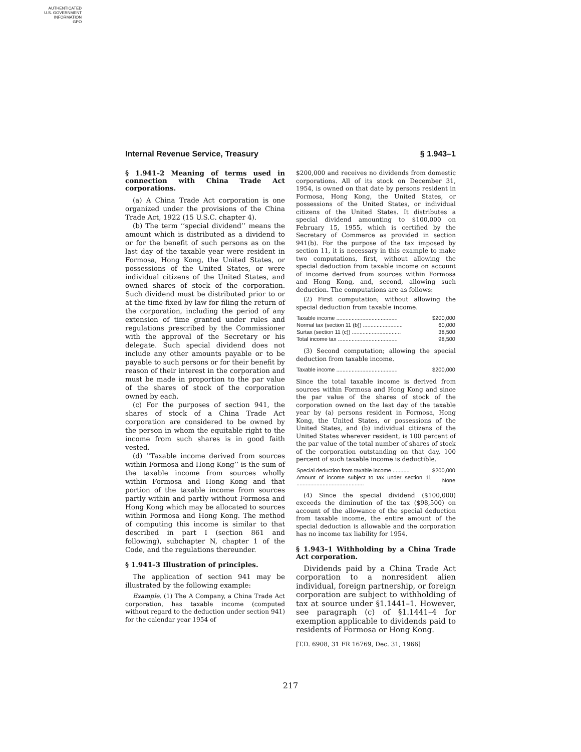AUTHENTICATED
U.S. GOVERNMENT
INFORMATION
GPO
Internal Revenue Service, Treasury § 1.943–1
§ 1.941–2 Meaning of terms used in connection with China Trade Act corporations.
(a) A China Trade Act corporation is one organized under the provisions of the China Trade Act, 1922 (15 U.S.C. chapter 4).
(b) The term ‘‘special dividend’’ means the amount which is distributed as a dividend to or for the benefit of such persons as on the last day of the taxable year were resident in Formosa, Hong Kong, the United States, or possessions of the United States, or were individual citizens of the United States, and owned shares of stock of the corporation. Such dividend must be distributed prior to or at the time fixed by law for filing the return of the corporation, including the period of any extension of time granted under rules and regulations prescribed by the Commissioner with the approval of the Secretary or his delegate. Such special dividend does not include any other amounts payable or to be payable to such persons or for their benefit by reason of their interest in the corporation and must be made in proportion to the par value of the shares of stock of the corporation owned by each.
(c) For the purposes of section 941, the shares of stock of a China Trade Act corporation are considered to be owned by the person in whom the equitable right to the income from such shares is in good faith vested.
(d) ‘‘Taxable income derived from sources within Formosa and Hong Kong’’ is the sum of the taxable income from sources wholly within Formosa and Hong Kong and that portion of the taxable income from sources partly within and partly without Formosa and Hong Kong which may be allocated to sources within Formosa and Hong Kong. The method of computing this income is similar to that described in part I (section 861 and following), subchapter N, chapter 1 of the Code, and the regulations thereunder.
§ 1.941–3 Illustration of principles.
The application of section 941 may be illustrated by the following example:
Example. (1) The A Company, a China Trade Act corporation, has taxable income (computed without regard to the deduction under section 941) for the calendar year 1954 of
$200,000 and receives no dividends from domestic corporations. All of its stock on December 31, 1954, is owned on that date by persons resident in Formosa, Hong Kong, the United States, or possessions of the United States, or individual citizens of the United States. It distributes a special dividend amounting to $100,000 on February 15, 1955, which is certified by the Secretary of Commerce as provided in section 941(b). For the purpose of the tax imposed by section 11, it is necessary in this example to make two computations, first, without allowing the special deduction from taxable income on account of income derived from sources within Formosa and Hong Kong, and, second, allowing such deduction. The computations are as follows:
(2) First computation; without allowing the special deduction from taxable income.
| Taxable income ........................................ | $200,000 |
| Normal tax (section 11 (b)) .......................... | 60,000 |
| Surtax (section 11 (c)) ................................ | 38,500 |
| Total income tax ....................................... | 98,500 |
(3) Second computation; allowing the special deduction from taxable income.
| Taxable income ........................................ | $200,000 |
Since the total taxable income is derived from sources within Formosa and Hong Kong and since the par value of the shares of stock of the corporation owned on the last day of the taxable year by (a) persons resident in Formosa, Hong Kong, the United States, or possessions of the United States, and (b) individual citizens of the United States wherever resident, is 100 percent of the par value of the total number of shares of stock of the corporation outstanding on that day, 100 percent of such taxable income is deductible.
| Special deduction from taxable income ........... | $200,000 |
| Amount of income subject to tax under section 11 ............................................ | None |
(4) Since the special dividend ($100,000) exceeds the diminution of the tax ($98,500) on account of the allowance of the special deduction from taxable income, the entire amount of the special deduction is allowable and the corporation has no income tax liability for 1954.
§ 1.943–1 Withholding by a China Trade Act corporation.
Dividends paid by a China Trade Act corporation to a nonresident alien individual, foreign partnership, or foreign corporation are subject to withholding of tax at source under §1.1441–1. However, see paragraph (c) of §1.1441–4 for exemption applicable to dividends paid to residents of Formosa or Hong Kong.
[T.D. 6908, 31 FR 16769, Dec. 31, 1966]
217